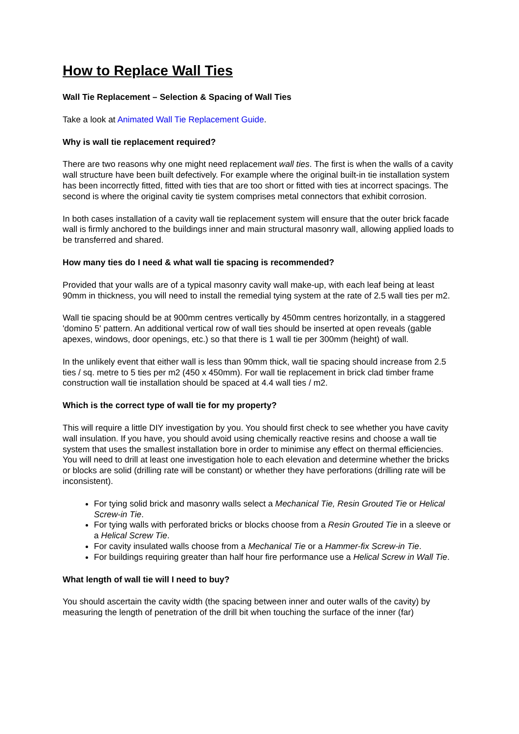How to Replace Wall Ties
Wall Tie Replacement – Selection & Spacing of Wall Ties
Take a look at Animated Wall Tie Replacement Guide.
Why is wall tie replacement required?
There are two reasons why one might need replacement wall ties. The first is when the walls of a cavity wall structure have been built defectively. For example where the original built-in tie installation system has been incorrectly fitted, fitted with ties that are too short or fitted with ties at incorrect spacings. The second is where the original cavity tie system comprises metal connectors that exhibit corrosion.
In both cases installation of a cavity wall tie replacement system will ensure that the outer brick facade wall is firmly anchored to the buildings inner and main structural masonry wall, allowing applied loads to be transferred and shared.
How many ties do I need & what wall tie spacing is recommended?
Provided that your walls are of a typical masonry cavity wall make-up, with each leaf being at least 90mm in thickness, you will need to install the remedial tying system at the rate of 2.5 wall ties per m2.
Wall tie spacing should be at 900mm centres vertically by 450mm centres horizontally, in a staggered 'domino 5' pattern. An additional vertical row of wall ties should be inserted at open reveals (gable apexes, windows, door openings, etc.) so that there is 1 wall tie per 300mm (height) of wall.
In the unlikely event that either wall is less than 90mm thick, wall tie spacing should increase from 2.5 ties / sq. metre to 5 ties per m2 (450 x 450mm). For wall tie replacement in brick clad timber frame construction wall tie installation should be spaced at 4.4 wall ties / m2.
Which is the correct type of wall tie for my property?
This will require a little DIY investigation by you. You should first check to see whether you have cavity wall insulation. If you have, you should avoid using chemically reactive resins and choose a wall tie system that uses the smallest installation bore in order to minimise any effect on thermal efficiencies. You will need to drill at least one investigation hole to each elevation and determine whether the bricks or blocks are solid (drilling rate will be constant) or whether they have perforations (drilling rate will be inconsistent).
For tying solid brick and masonry walls select a Mechanical Tie, Resin Grouted Tie or Helical Screw-in Tie.
For tying walls with perforated bricks or blocks choose from a Resin Grouted Tie in a sleeve or a Helical Screw Tie.
For cavity insulated walls choose from a Mechanical Tie or a Hammer-fix Screw-in Tie.
For buildings requiring greater than half hour fire performance use a Helical Screw in Wall Tie.
What length of wall tie will I need to buy?
You should ascertain the cavity width (the spacing between inner and outer walls of the cavity) by measuring the length of penetration of the drill bit when touching the surface of the inner (far)